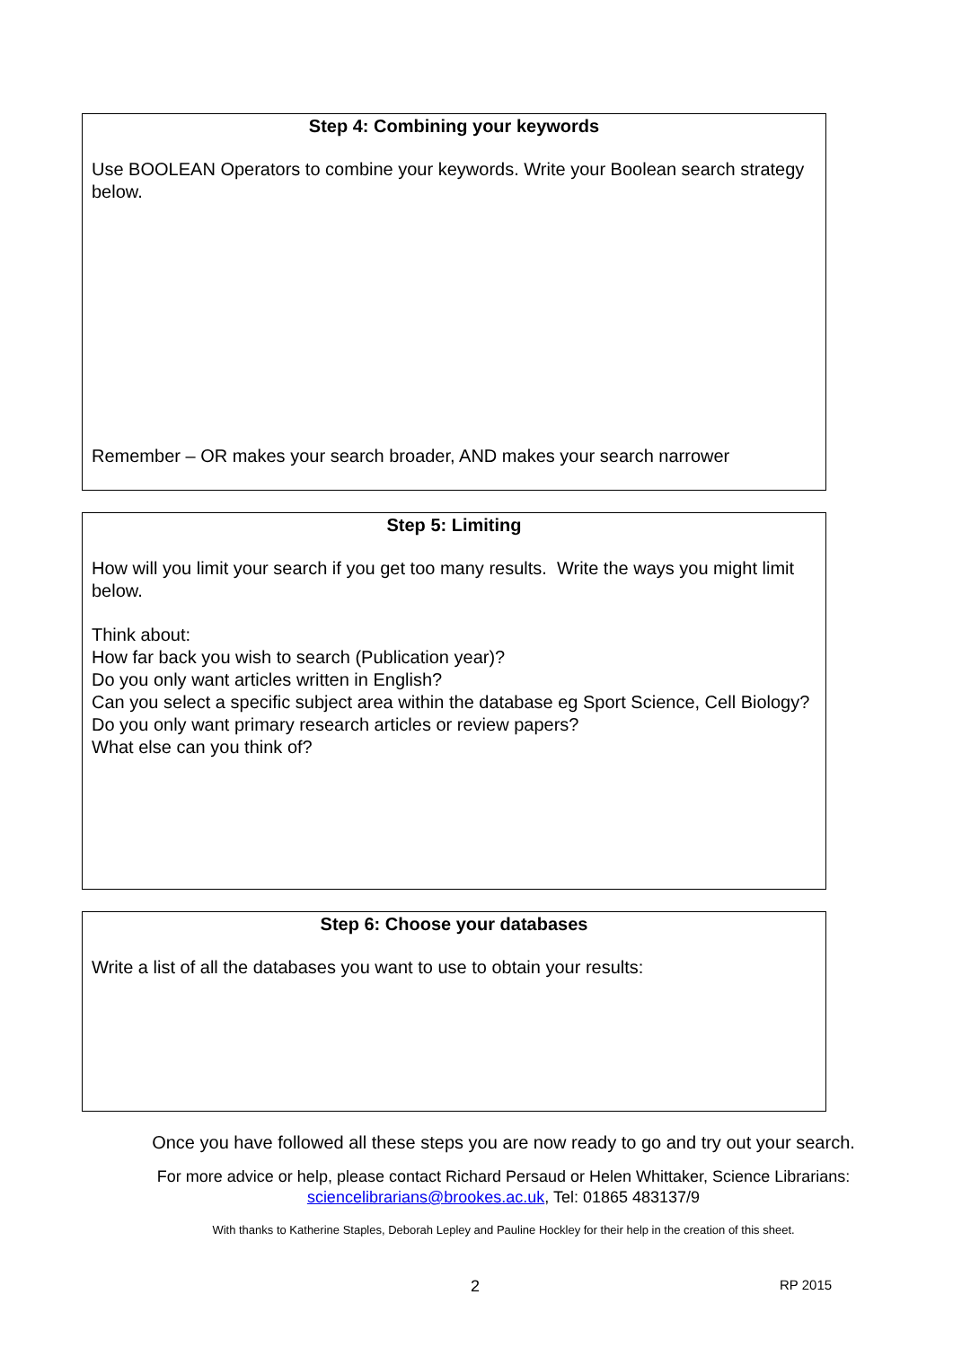Step 4: Combining your keywords
Use BOOLEAN Operators to combine your keywords. Write your Boolean search strategy below.
Remember – OR makes your search broader, AND makes your search narrower
Step 5: Limiting
How will you limit your search if you get too many results. Write the ways you might limit below.
Think about:
How far back you wish to search (Publication year)?
Do you only want articles written in English?
Can you select a specific subject area within the database eg Sport Science, Cell Biology?
Do you only want primary research articles or review papers?
What else can you think of?
Step 6: Choose your databases
Write a list of all the databases you want to use to obtain your results:
Once you have followed all these steps you are now ready to go and try out your search.
For more advice or help, please contact Richard Persaud or Helen Whittaker, Science Librarians:
sciencelibrarians@brookes.ac.uk, Tel: 01865 483137/9
With thanks to Katherine Staples, Deborah Lepley and Pauline Hockley for their help in the creation of this sheet.
2 RP 2015